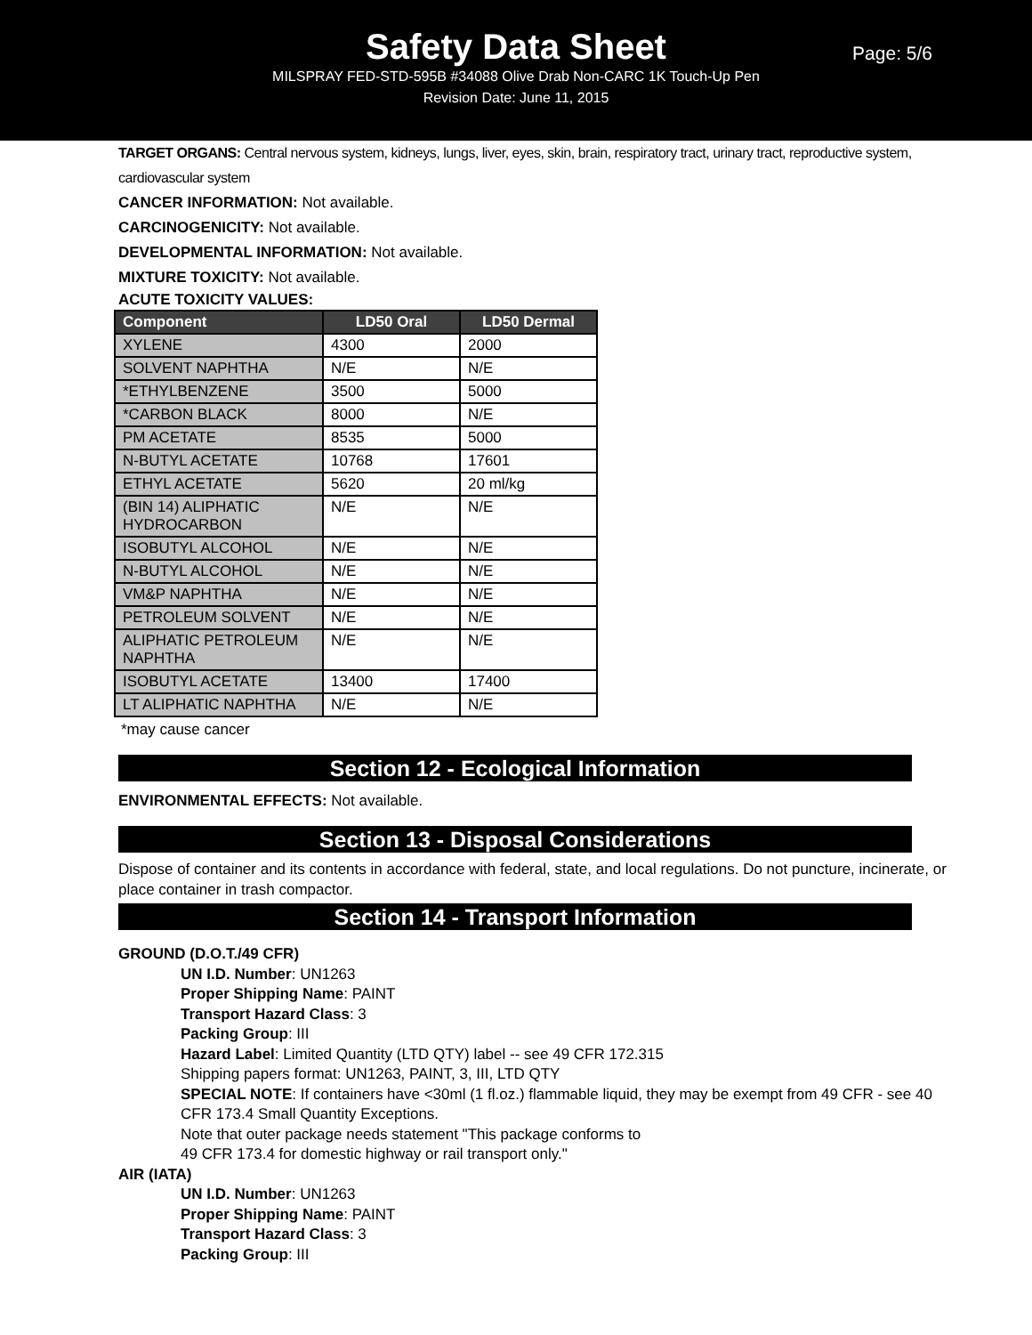Safety Data Sheet
Page: 5/6
MILSPRAY FED-STD-595B #34088 Olive Drab Non-CARC 1K Touch-Up Pen
Revision Date: June 11, 2015
TARGET ORGANS: Central nervous system, kidneys, lungs, liver, eyes, skin, brain, respiratory tract, urinary tract, reproductive system, cardiovascular system
CANCER INFORMATION: Not available.
CARCINOGENICITY: Not available.
DEVELOPMENTAL INFORMATION: Not available.
MIXTURE TOXICITY: Not available.
ACUTE TOXICITY VALUES:
| Component | LD50 Oral | LD50 Dermal |
| --- | --- | --- |
| XYLENE | 4300 | 2000 |
| SOLVENT NAPHTHA | N/E | N/E |
| *ETHYLBENZENE | 3500 | 5000 |
| *CARBON BLACK | 8000 | N/E |
| PM ACETATE | 8535 | 5000 |
| N-BUTYL ACETATE | 10768 | 17601 |
| ETHYL ACETATE | 5620 | 20 ml/kg |
| (BIN 14) ALIPHATIC HYDROCARBON | N/E | N/E |
| ISOBUTYL ALCOHOL | N/E | N/E |
| N-BUTYL ALCOHOL | N/E | N/E |
| VM&P NAPHTHA | N/E | N/E |
| PETROLEUM SOLVENT | N/E | N/E |
| ALIPHATIC PETROLEUM NAPHTHA | N/E | N/E |
| ISOBUTYL ACETATE | 13400 | 17400 |
| LT ALIPHATIC NAPHTHA | N/E | N/E |
*may cause cancer
Section 12 - Ecological Information
ENVIRONMENTAL EFFECTS: Not available.
Section 13 - Disposal Considerations
Dispose of container and its contents in accordance with federal, state, and local regulations. Do not puncture, incinerate, or place container in trash compactor.
Section 14 - Transport Information
GROUND (D.O.T./49 CFR)
UN I.D. Number: UN1263
Proper Shipping Name: PAINT
Transport Hazard Class: 3
Packing Group: III
Hazard Label: Limited Quantity (LTD QTY) label -- see 49 CFR 172.315
Shipping papers format: UN1263, PAINT, 3, III, LTD QTY
SPECIAL NOTE: If containers have <30ml (1 fl.oz.) flammable liquid, they may be exempt from 49 CFR - see 40 CFR 173.4 Small Quantity Exceptions.
Note that outer package needs statement "This package conforms to
49 CFR 173.4 for domestic highway or rail transport only."
AIR (IATA)
UN I.D. Number: UN1263
Proper Shipping Name: PAINT
Transport Hazard Class: 3
Packing Group: III